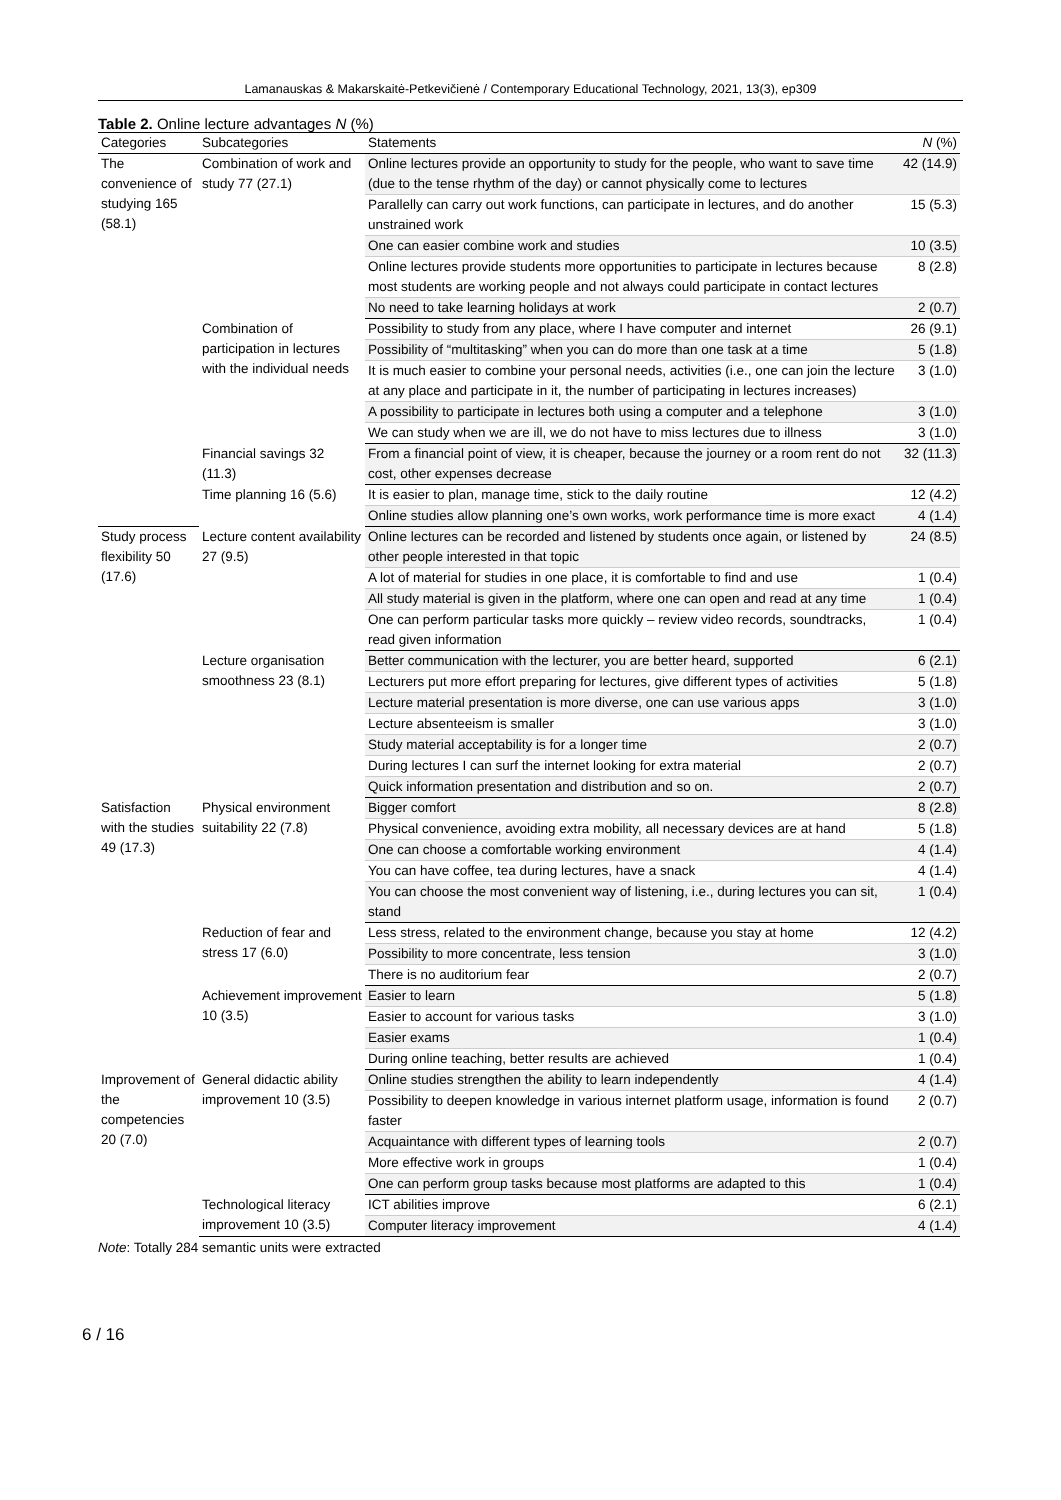Lamanauskas & Makarskaitė-Petkevičienė / Contemporary Educational Technology, 2021, 13(3), ep309
Table 2. Online lecture advantages N (%)
| Categories | Subcategories | Statements | N (%) |
| --- | --- | --- | --- |
| The convenience of studying 165 (58.1) | Combination of work and study 77 (27.1) | Online lectures provide an opportunity to study for the people, who want to save time (due to the tense rhythm of the day) or cannot physically come to lectures | 42 (14.9) |
| | | Parallelly can carry out work functions, can participate in lectures, and do another unstrained work | 15 (5.3) |
| | | One can easier combine work and studies | 10 (3.5) |
| | | Online lectures provide students more opportunities to participate in lectures because most students are working people and not always could participate in contact lectures | 8 (2.8) |
| | | No need to take learning holidays at work | 2 (0.7) |
| | Combination of participation in lectures with the individual needs | Possibility to study from any place, where I have computer and internet | 26 (9.1) |
| | | Possibility of “multitasking” when you can do more than one task at a time | 5 (1.8) |
| | | It is much easier to combine your personal needs, activities (i.e., one can join the lecture at any place and participate in it, the number of participating in lectures increases) | 3 (1.0) |
| | | A possibility to participate in lectures both using a computer and a telephone | 3 (1.0) |
| | | We can study when we are ill, we do not have to miss lectures due to illness | 3 (1.0) |
| | Financial savings 32 (11.3) | From a financial point of view, it is cheaper, because the journey or a room rent do not cost, other expenses decrease | 32 (11.3) |
| | Time planning 16 (5.6) | It is easier to plan, manage time, stick to the daily routine | 12 (4.2) |
| | | Online studies allow planning one’s own works, work performance time is more exact | 4 (1.4) |
| Study process flexibility 50 (17.6) | Lecture content availability 27 (9.5) | Online lectures can be recorded and listened by students once again, or listened by other people interested in that topic | 24 (8.5) |
| | | A lot of material for studies in one place, it is comfortable to find and use | 1 (0.4) |
| | | All study material is given in the platform, where one can open and read at any time | 1 (0.4) |
| | | One can perform particular tasks more quickly – review video records, soundtracks, read given information | 1 (0.4) |
| | Lecture organisation smoothness 23 (8.1) | Better communication with the lecturer, you are better heard, supported | 6 (2.1) |
| | | Lecturers put more effort preparing for lectures, give different types of activities | 5 (1.8) |
| | | Lecture material presentation is more diverse, one can use various apps | 3 (1.0) |
| | | Lecture absenteeism is smaller | 3 (1.0) |
| | | Study material acceptability is for a longer time | 2 (0.7) |
| | | During lectures I can surf the internet looking for extra material | 2 (0.7) |
| | | Quick information presentation and distribution and so on. | 2 (0.7) |
| Satisfaction with the studies 49 (17.3) | Physical environment suitability 22 (7.8) | Bigger comfort | 8 (2.8) |
| | | Physical convenience, avoiding extra mobility, all necessary devices are at hand | 5 (1.8) |
| | | One can choose a comfortable working environment | 4 (1.4) |
| | | You can have coffee, tea during lectures, have a snack | 4 (1.4) |
| | | You can choose the most convenient way of listening, i.e., during lectures you can sit, stand | 1 (0.4) |
| | Reduction of fear and stress 17 (6.0) | Less stress, related to the environment change, because you stay at home | 12 (4.2) |
| | | Possibility to more concentrate, less tension | 3 (1.0) |
| | | There is no auditorium fear | 2 (0.7) |
| | Achievement improvement 10 (3.5) | Easier to learn | 5 (1.8) |
| | | Easier to account for various tasks | 3 (1.0) |
| | | Easier exams | 1 (0.4) |
| | | During online teaching, better results are achieved | 1 (0.4) |
| Improvement of the competencies 20 (7.0) | General didactic ability improvement 10 (3.5) | Online studies strengthen the ability to learn independently | 4 (1.4) |
| | | Possibility to deepen knowledge in various internet platform usage, information is found faster | 2 (0.7) |
| | | Acquaintance with different types of learning tools | 2 (0.7) |
| | | More effective work in groups | 1 (0.4) |
| | | One can perform group tasks because most platforms are adapted to this | 1 (0.4) |
| | Technological literacy improvement 10 (3.5) | ICT abilities improve | 6 (2.1) |
| | | Computer literacy improvement | 4 (1.4) |
Note: Totally 284 semantic units were extracted
6 / 16